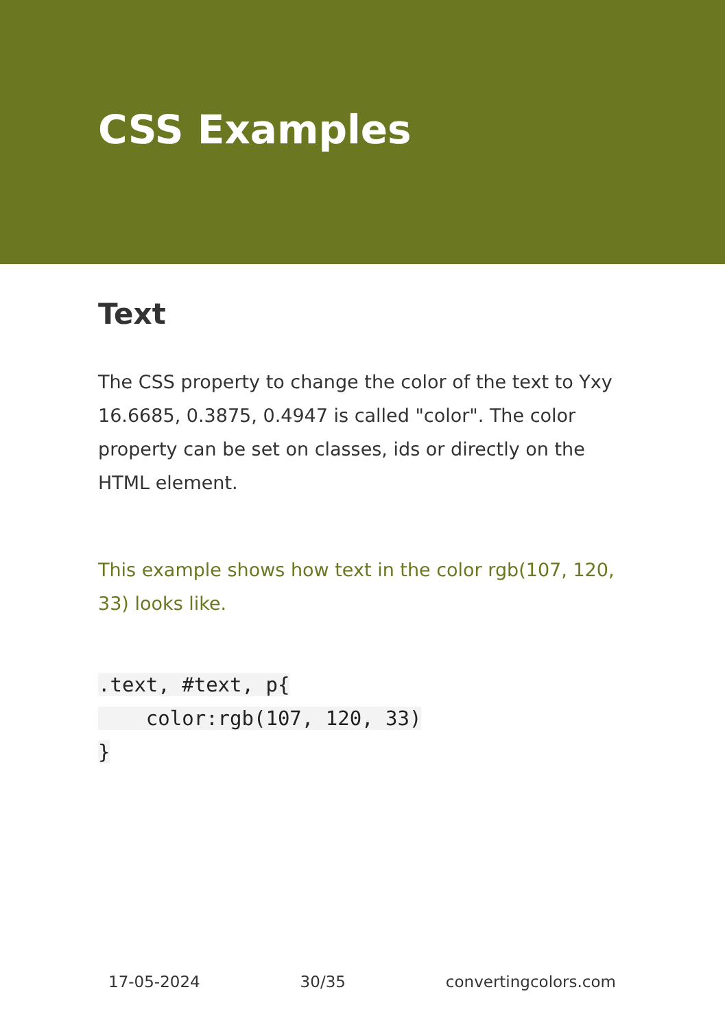CSS Examples
Text
The CSS property to change the color of the text to Yxy 16.6685, 0.3875, 0.4947 is called "color". The color property can be set on classes, ids or directly on the HTML element.
This example shows how text in the color rgb(107, 120, 33) looks like.
.text, #text, p{
    color:rgb(107, 120, 33)
}
17-05-2024 30/35 convertingcolors.com